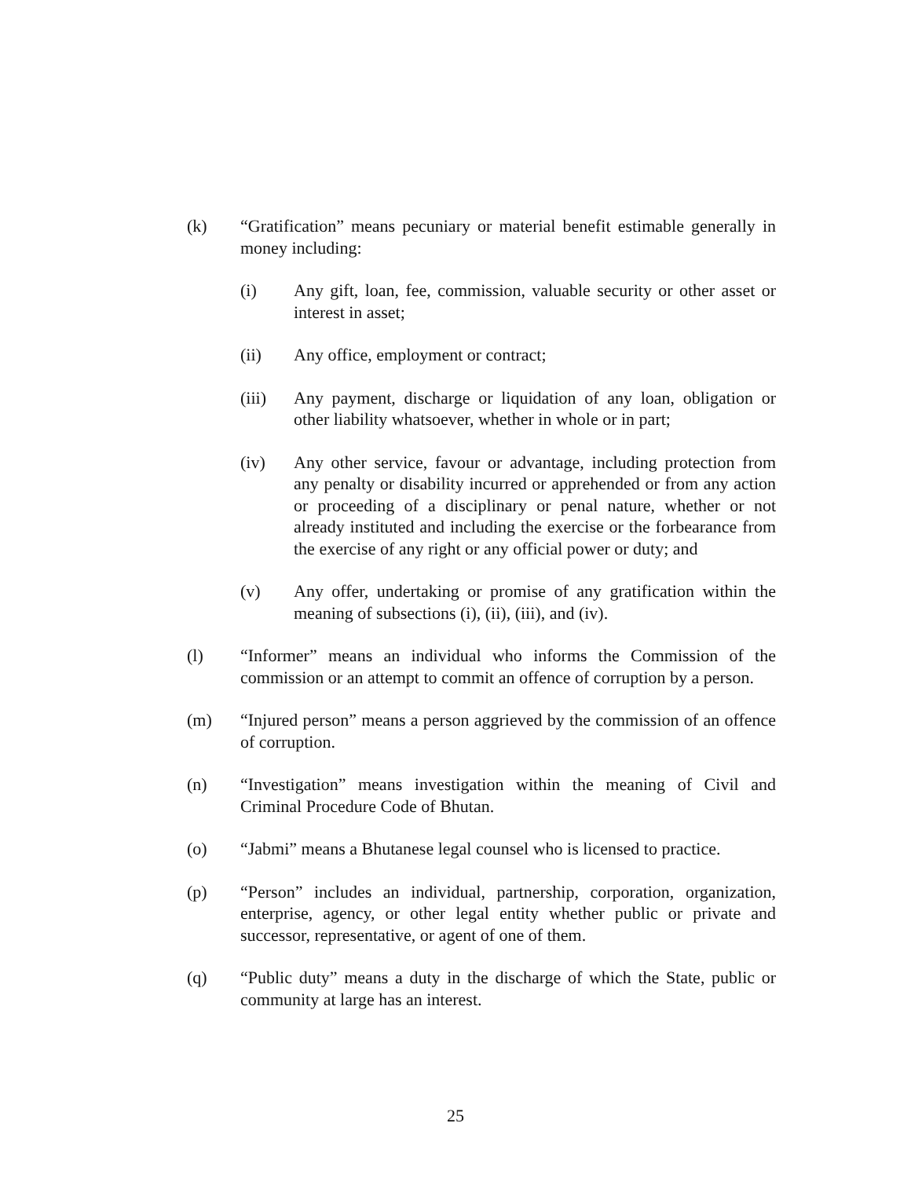(k) “Gratification” means pecuniary or material benefit estimable generally in money including:
(i) Any gift, loan, fee, commission, valuable security or other asset or interest in asset;
(ii) Any office, employment or contract;
(iii) Any payment, discharge or liquidation of any loan, obligation or other liability whatsoever, whether in whole or in part;
(iv) Any other service, favour or advantage, including protection from any penalty or disability incurred or apprehended or from any action or proceeding of a disciplinary or penal nature, whether or not already instituted and including the exercise or the forbearance from the exercise of any right or any official power or duty; and
(v) Any offer, undertaking or promise of any gratification within the meaning of subsections (i), (ii), (iii), and (iv).
(l) “Informer” means an individual who informs the Commission of the commission or an attempt to commit an offence of corruption by a person.
(m) “Injured person” means a person aggrieved by the commission of an offence of corruption.
(n) “Investigation” means investigation within the meaning of Civil and Criminal Procedure Code of Bhutan.
(o) “Jabmi” means a Bhutanese legal counsel who is licensed to practice.
(p) “Person” includes an individual, partnership, corporation, organization, enterprise, agency, or other legal entity whether public or private and successor, representative, or agent of one of them.
(q) “Public duty” means a duty in the discharge of which the State, public or community at large has an interest.
25